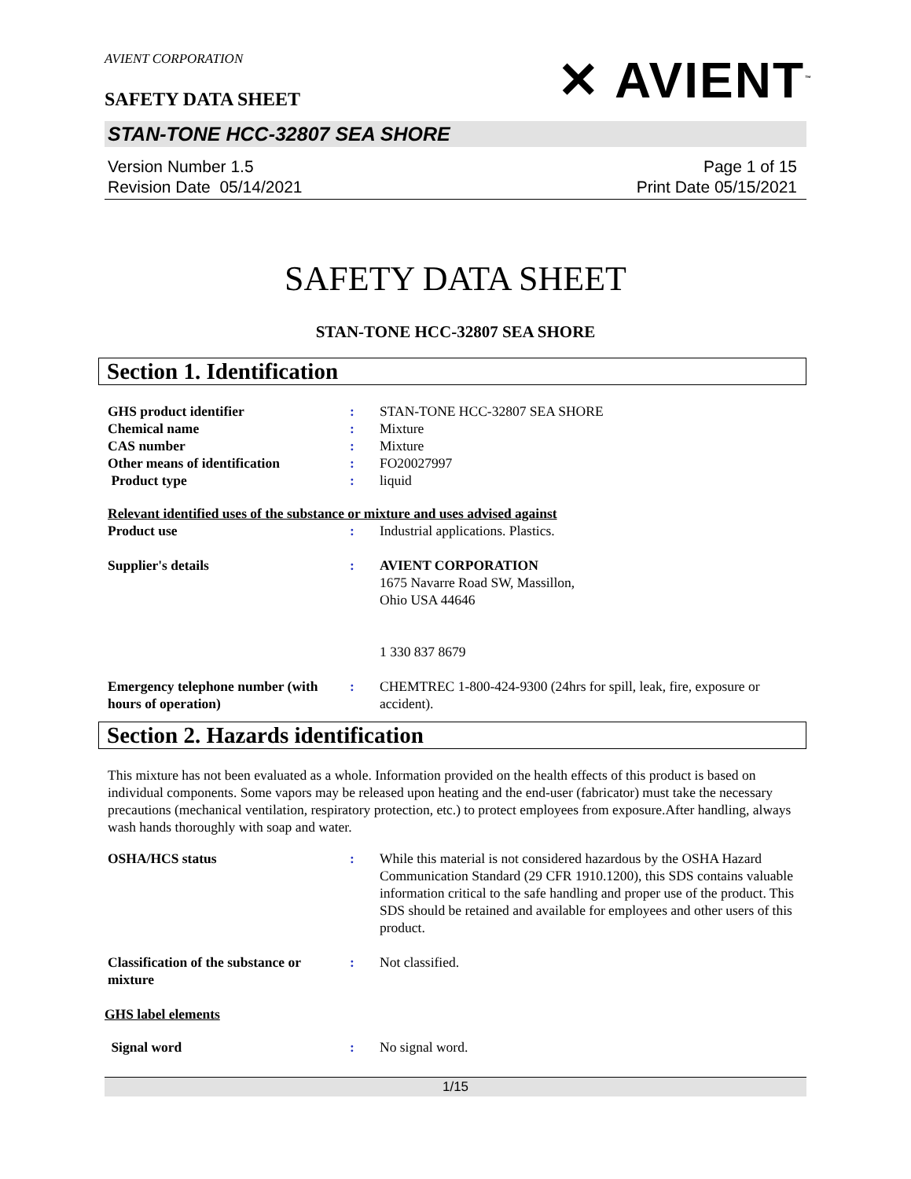AVIENT CORPORATION
✕ AVIENT<sup>™</sup>
SAFETY DATA SHEET
STAN-TONE HCC-32807 SEA SHORE
Version Number 1.5
Revision Date 05/14/2021
Page 1 of 15
Print Date 05/15/2021
SAFETY DATA SHEET
STAN-TONE HCC-32807 SEA SHORE
Section 1. Identification
| GHS product identifier | : | STAN-TONE HCC-32807 SEA SHORE |
| Chemical name | : | Mixture |
| CAS number | : | Mixture |
| Other means of identification | : | FO20027997 |
| Product type | : | liquid |
| Relevant identified uses of the substance or mixture and uses advised against | | |
| Product use | : | Industrial applications. Plastics. |
| Supplier's details | : | AVIENT CORPORATION 1675 Navarre Road SW, Massillon, Ohio USA 44646 1 330 837 8679 |
| Emergency telephone number (with hours of operation) | : | CHEMTREC 1-800-424-9300 (24hrs for spill, leak, fire, exposure or accident). |
Section 2. Hazards identification
This mixture has not been evaluated as a whole. Information provided on the health effects of this product is based on individual components. Some vapors may be released upon heating and the end-user (fabricator) must take the necessary precautions (mechanical ventilation, respiratory protection, etc.) to protect employees from exposure.After handling, always wash hands thoroughly with soap and water.
| OSHA/HCS status | : | While this material is not considered hazardous by the OSHA Hazard Communication Standard (29 CFR 1910.1200), this SDS contains valuable information critical to the safe handling and proper use of the product. This SDS should be retained and available for employees and other users of this product. |
| Classification of the substance or mixture | : | Not classified. |
| GHS label elements | | |
| Signal word | : | No signal word. |
1/15